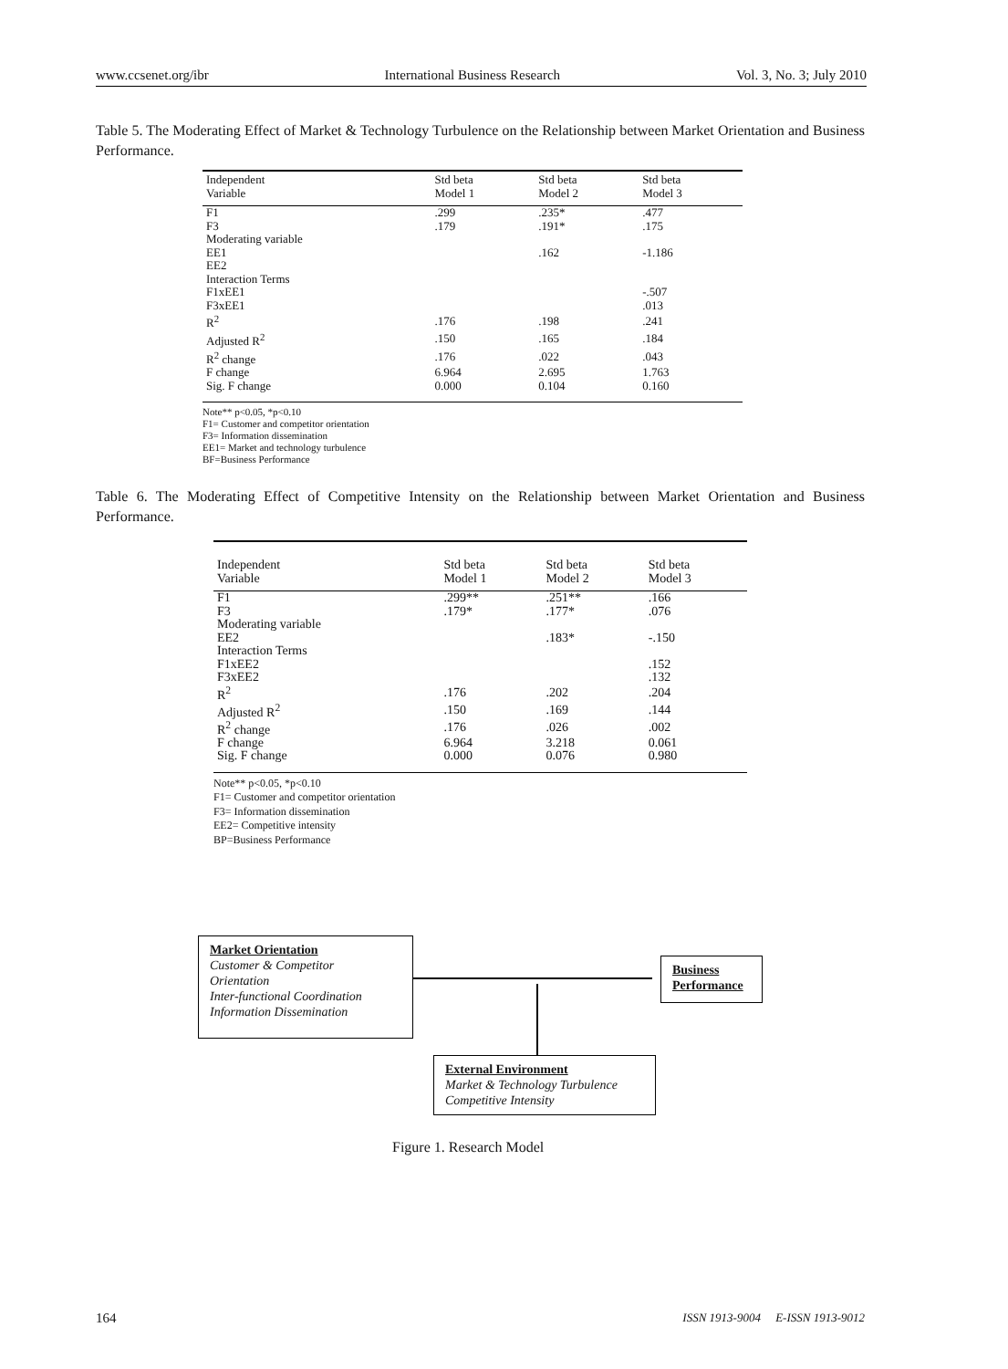www.ccsenet.org/ibr International Business Research Vol. 3, No. 3; July 2010
Table 5. The Moderating Effect of Market & Technology Turbulence on the Relationship between Market Orientation and Business Performance.
| Independent Variable | Std beta Model 1 | Std beta Model 2 | Std beta Model 3 |
| --- | --- | --- | --- |
| F1 | .299 | .235* | .477 |
| F3 | .179 | .191* | .175 |
| Moderating variable | | | |
| EE1 | | .162 | -1.186 |
| EE2 | | | |
| Interaction Terms | | | |
| F1xEE1 | | | -.507 |
| F3xEE1 | | | .013 |
| R<sup>2</sup> | .176 | .198 | .241 |
| Adjusted R<sup>2</sup> | .150 | .165 | .184 |
| R<sup>2</sup> change | .176 | .022 | .043 |
| F change | 6.964 | 2.695 | 1.763 |
| Sig. F change | 0.000 | 0.104 | 0.160 |
Note** p<0.05, *p<0.10
F1= Customer and competitor orientation
F3= Information dissemination
EE1= Market and technology turbulence
BF=Business Performance
Table 6. The Moderating Effect of Competitive Intensity on the Relationship between Market Orientation and Business Performance.
| Independent Variable | Std beta Model 1 | Std beta Model 2 | Std beta Model 3 |
| --- | --- | --- | --- |
| F1 | .299** | .251** | .166 |
| F3 | .179* | .177* | .076 |
| Moderating variable | | | |
| EE2 | | .183* | -.150 |
| Interaction Terms | | | |
| F1xEE2 | | | .152 |
| F3xEE2 | | | .132 |
| R<sup>2</sup> | .176 | .202 | .204 |
| Adjusted R<sup>2</sup> | .150 | .169 | .144 |
| R<sup>2</sup> change | .176 | .026 | .002 |
| F change | 6.964 | 3.218 | 0.061 |
| Sig. F change | 0.000 | 0.076 | 0.980 |
Note** p<0.05, *p<0.10
F1= Customer and competitor orientation
F3= Information dissemination
EE2= Competitive intensity
BP=Business Performance
Market Orientation
Customer & Competitor
Orientation
Inter-functional Coordination
Information Dissemination
Business
Performance
External Environment
Market & Technology Turbulence
Competitive Intensity
Figure 1. Research Model
164
ISSN 1913-9004 E-ISSN 1913-9012